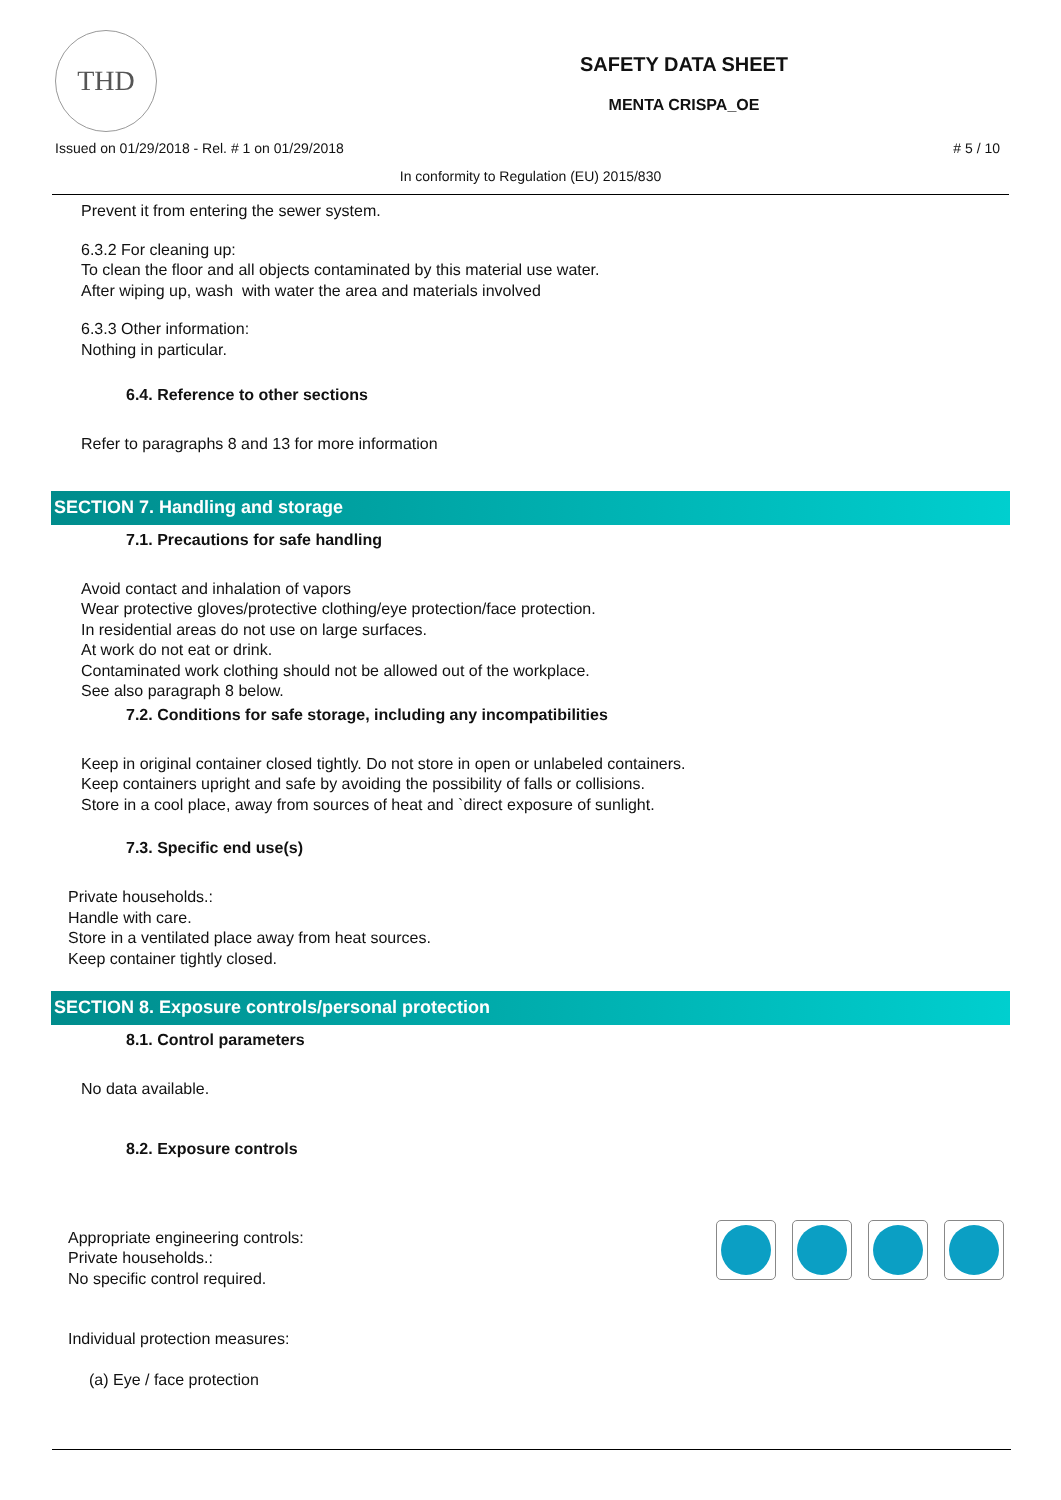THD
SAFETY DATA SHEET
MENTA CRISPA_OE
Issued on 01/29/2018 - Rel. # 1 on 01/29/2018 # 5 / 10
In conformity to Regulation (EU) 2015/830
Prevent it from entering the sewer system.
6.3.2 For cleaning up:
To clean the floor and all objects contaminated by this material use water.
After wiping up, wash with water the area and materials involved
6.3.3 Other information:
Nothing in particular.
6.4. Reference to other sections
Refer to paragraphs 8 and 13 for more information
SECTION 7. Handling and storage
7.1. Precautions for safe handling
Avoid contact and inhalation of vapors
Wear protective gloves/protective clothing/eye protection/face protection.
In residential areas do not use on large surfaces.
At work do not eat or drink.
Contaminated work clothing should not be allowed out of the workplace.
See also paragraph 8 below.
7.2. Conditions for safe storage, including any incompatibilities
Keep in original container closed tightly. Do not store in open or unlabeled containers.
Keep containers upright and safe by avoiding the possibility of falls or collisions.
Store in a cool place, away from sources of heat and `direct exposure of sunlight.
7.3. Specific end use(s)
Private households.:
Handle with care.
Store in a ventilated place away from heat sources.
Keep container tightly closed.
SECTION 8. Exposure controls/personal protection
8.1. Control parameters
No data available.
8.2. Exposure controls
Appropriate engineering controls:
Private households.:
No specific control required.
Individual protection measures:
(a) Eye / face protection